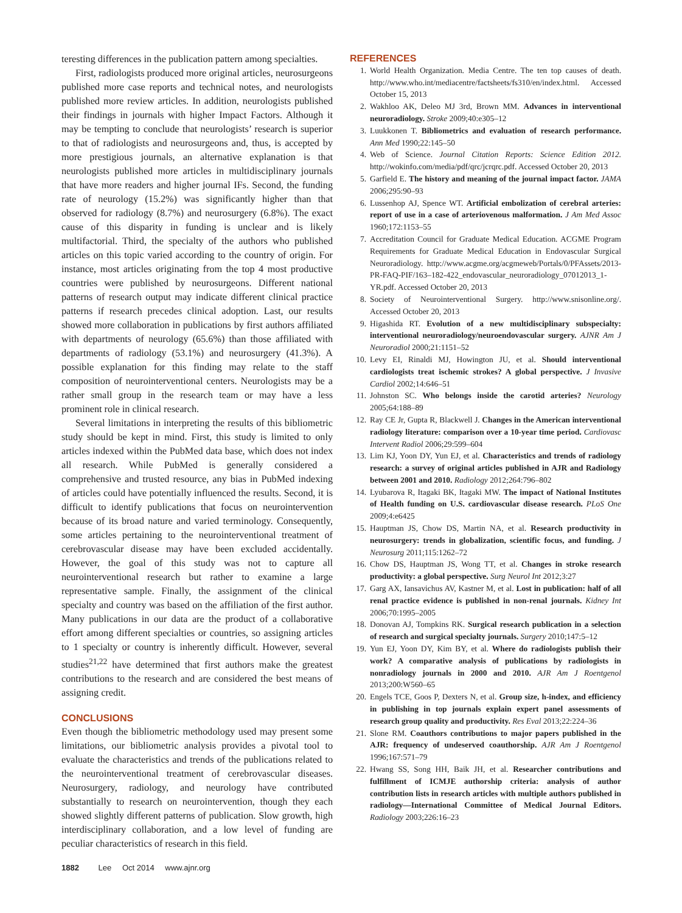teresting differences in the publication pattern among specialties.
First, radiologists produced more original articles, neurosurgeons published more case reports and technical notes, and neurologists published more review articles. In addition, neurologists published their findings in journals with higher Impact Factors. Although it may be tempting to conclude that neurologists’ research is superior to that of radiologists and neurosurgeons and, thus, is accepted by more prestigious journals, an alternative explanation is that neurologists published more articles in multidisciplinary journals that have more readers and higher journal IFs. Second, the funding rate of neurology (15.2%) was significantly higher than that observed for radiology (8.7%) and neurosurgery (6.8%). The exact cause of this disparity in funding is unclear and is likely multifactorial. Third, the specialty of the authors who published articles on this topic varied according to the country of origin. For instance, most articles originating from the top 4 most productive countries were published by neurosurgeons. Different national patterns of research output may indicate different clinical practice patterns if research precedes clinical adoption. Last, our results showed more collaboration in publications by first authors affiliated with departments of neurology (65.6%) than those affiliated with departments of radiology (53.1%) and neurosurgery (41.3%). A possible explanation for this finding may relate to the staff composition of neurointerventional centers. Neurologists may be a rather small group in the research team or may have a less prominent role in clinical research.
Several limitations in interpreting the results of this bibliometric study should be kept in mind. First, this study is limited to only articles indexed within the PubMed data base, which does not index all research. While PubMed is generally considered a comprehensive and trusted resource, any bias in PubMed indexing of articles could have potentially influenced the results. Second, it is difficult to identify publications that focus on neurointervention because of its broad nature and varied terminology. Consequently, some articles pertaining to the neurointerventional treatment of cerebrovascular disease may have been excluded accidentally. However, the goal of this study was not to capture all neurointerventional research but rather to examine a large representative sample. Finally, the assignment of the clinical specialty and country was based on the affiliation of the first author. Many publications in our data are the product of a collaborative effort among different specialties or countries, so assigning articles to 1 specialty or country is inherently difficult. However, several studies<sup>21,22</sup> have determined that first authors make the greatest contributions to the research and are considered the best means of assigning credit.
CONCLUSIONS
Even though the bibliometric methodology used may present some limitations, our bibliometric analysis provides a pivotal tool to evaluate the characteristics and trends of the publications related to the neurointerventional treatment of cerebrovascular diseases. Neurosurgery, radiology, and neurology have contributed substantially to research on neurointervention, though they each showed slightly different patterns of publication. Slow growth, high interdisciplinary collaboration, and a low level of funding are peculiar characteristics of research in this field.
REFERENCES
1. World Health Organization. Media Centre. The ten top causes of death. http://www.who.int/mediacentre/factsheets/fs310/en/index.html. Accessed October 15, 2013
2. Wakhloo AK, Deleo MJ 3rd, Brown MM. Advances in interventional neuroradiology. Stroke 2009;40:e305–12
3. Luukkonen T. Bibliometrics and evaluation of research performance. Ann Med 1990;22:145–50
4. Web of Science. Journal Citation Reports: Science Edition 2012. http://wokinfo.com/media/pdf/qrc/jcrqrc.pdf. Accessed October 20, 2013
5. Garfield E. The history and meaning of the journal impact factor. JAMA 2006;295:90–93
6. Lussenhop AJ, Spence WT. Artificial embolization of cerebral arteries: report of use in a case of arteriovenous malformation. J Am Med Assoc 1960;172:1153–55
7. Accreditation Council for Graduate Medical Education. ACGME Program Requirements for Graduate Medical Education in Endovascular Surgical Neuroradiology. http://www.acgme.org/acgmeweb/Portals/0/PFAssets/2013-PR-FAQ-PIF/163–182-422_endovascular_neuroradiology_07012013_1-YR.pdf. Accessed October 20, 2013
8. Society of Neurointerventional Surgery. http://www.snisonline.org/. Accessed October 20, 2013
9. Higashida RT. Evolution of a new multidisciplinary subspecialty: interventional neuroradiology/neuroendovascular surgery. AJNR Am J Neuroradiol 2000;21:1151–52
10. Levy EI, Rinaldi MJ, Howington JU, et al. Should interventional cardiologists treat ischemic strokes? A global perspective. J Invasive Cardiol 2002;14:646–51
11. Johnston SC. Who belongs inside the carotid arteries? Neurology 2005;64:188–89
12. Ray CE Jr, Gupta R, Blackwell J. Changes in the American interventional radiology literature: comparison over a 10-year time period. Cardiovasc Intervent Radiol 2006;29:599–604
13. Lim KJ, Yoon DY, Yun EJ, et al. Characteristics and trends of radiology research: a survey of original articles published in AJR and Radiology between 2001 and 2010. Radiology 2012;264:796–802
14. Lyubarova R, Itagaki BK, Itagaki MW. The impact of National Institutes of Health funding on U.S. cardiovascular disease research. PLoS One 2009;4:e6425
15. Hauptman JS, Chow DS, Martin NA, et al. Research productivity in neurosurgery: trends in globalization, scientific focus, and funding. J Neurosurg 2011;115:1262–72
16. Chow DS, Hauptman JS, Wong TT, et al. Changes in stroke research productivity: a global perspective. Surg Neurol Int 2012;3:27
17. Garg AX, Iansavichus AV, Kastner M, et al. Lost in publication: half of all renal practice evidence is published in non-renal journals. Kidney Int 2006;70:1995–2005
18. Donovan AJ, Tompkins RK. Surgical research publication in a selection of research and surgical specialty journals. Surgery 2010;147:5–12
19. Yun EJ, Yoon DY, Kim BY, et al. Where do radiologists publish their work? A comparative analysis of publications by radiologists in nonradiology journals in 2000 and 2010. AJR Am J Roentgenol 2013;200:W560–65
20. Engels TCE, Goos P, Dexters N, et al. Group size, h-index, and efficiency in publishing in top journals explain expert panel assessments of research group quality and productivity. Res Eval 2013;22:224–36
21. Slone RM. Coauthors contributions to major papers published in the AJR: frequency of undeserved coauthorship. AJR Am J Roentgenol 1996;167:571–79
22. Hwang SS, Song HH, Baik JH, et al. Researcher contributions and fulfillment of ICMJE authorship criteria: analysis of author contribution lists in research articles with multiple authors published in radiology—International Committee of Medical Journal Editors. Radiology 2003;226:16–23
1882 Lee Oct 2014 www.ajnr.org